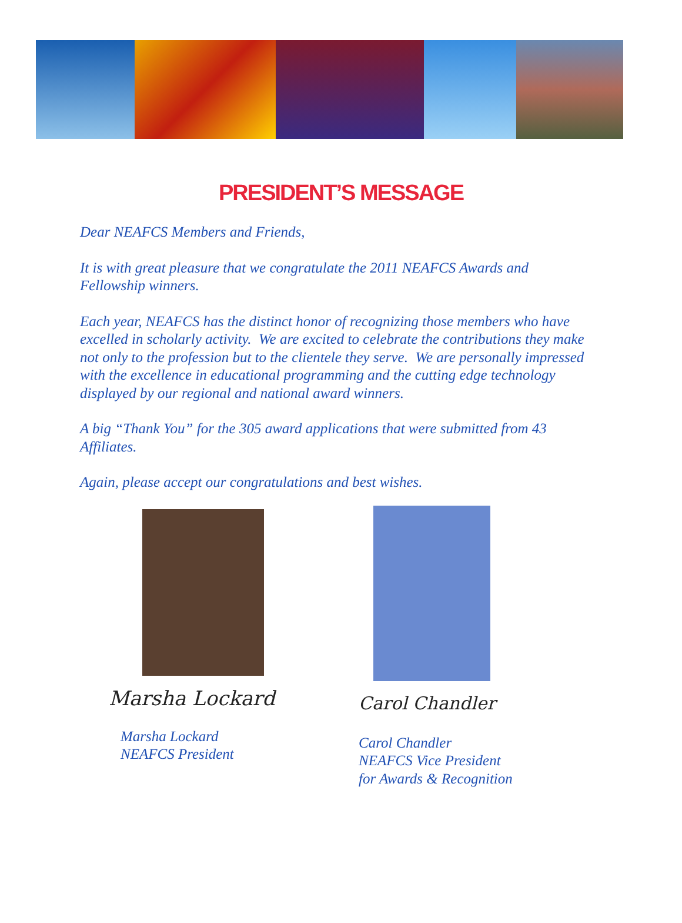PRESIDENT’S MESSAGE
Dear NEAFCS Members and Friends,
It is with great pleasure that we congratulate the 2011 NEAFCS Awards and Fellowship winners.
Each year, NEAFCS has the distinct honor of recognizing those members who have excelled in scholarly activity. We are excited to celebrate the contributions they make not only to the profession but to the clientele they serve. We are personally impressed with the excellence in educational programming and the cutting edge technology displayed by our regional and national award winners.
A big “Thank You” for the 305 award applications that were submitted from 43 Affiliates.
Again, please accept our congratulations and best wishes.
Marsha Lockard
Marsha Lockard
NEAFCS President
Carol Chandler
Carol Chandler
NEAFCS Vice President
for Awards & Recognition